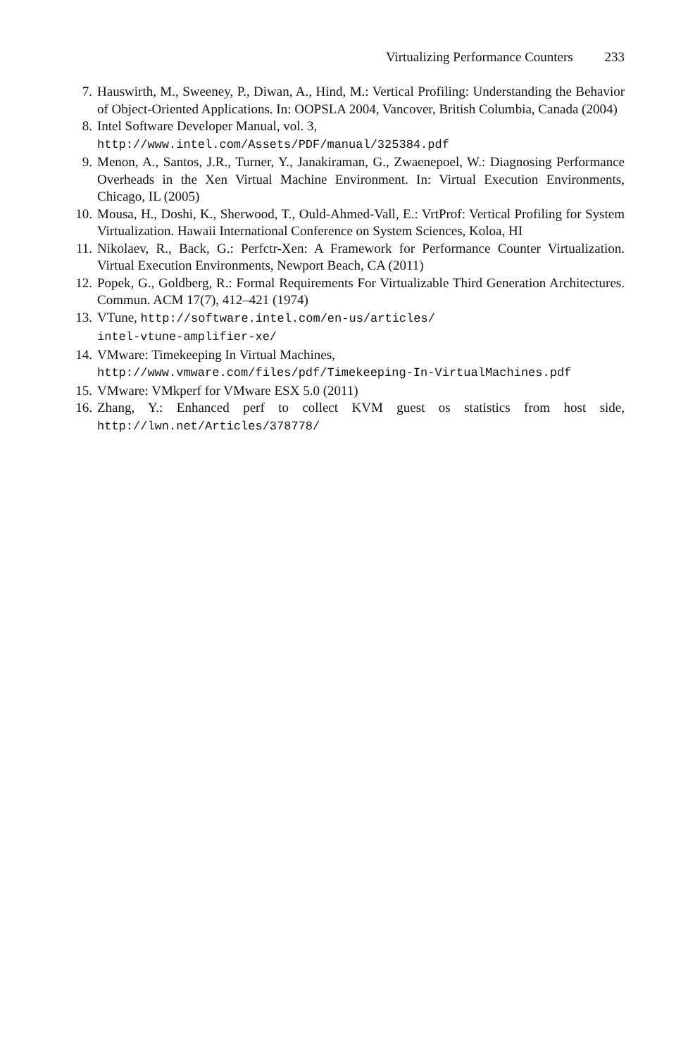Virtualizing Performance Counters 233
7. Hauswirth, M., Sweeney, P., Diwan, A., Hind, M.: Vertical Profiling: Understanding the Behavior of Object-Oriented Applications. In: OOPSLA 2004, Vancover, British Columbia, Canada (2004)
8. Intel Software Developer Manual, vol. 3,
http://www.intel.com/Assets/PDF/manual/325384.pdf
9. Menon, A., Santos, J.R., Turner, Y., Janakiraman, G., Zwaenepoel, W.: Diagnosing Performance Overheads in the Xen Virtual Machine Environment. In: Virtual Execution Environments, Chicago, IL (2005)
10. Mousa, H., Doshi, K., Sherwood, T., Ould-Ahmed-Vall, E.: VrtProf: Vertical Profiling for System Virtualization. Hawaii International Conference on System Sciences, Koloa, HI
11. Nikolaev, R., Back, G.: Perfctr-Xen: A Framework for Performance Counter Virtualization. Virtual Execution Environments, Newport Beach, CA (2011)
12. Popek, G., Goldberg, R.: Formal Requirements For Virtualizable Third Generation Architectures. Commun. ACM 17(7), 412–421 (1974)
13. VTune, http://software.intel.com/en-us/articles/
intel-vtune-amplifier-xe/
14. VMware: Timekeeping In Virtual Machines,
http://www.vmware.com/files/pdf/Timekeeping-In-VirtualMachines.pdf
15. VMware: VMkperf for VMware ESX 5.0 (2011)
16. Zhang, Y.: Enhanced perf to collect KVM guest os statistics from host side, http://lwn.net/Articles/378778/